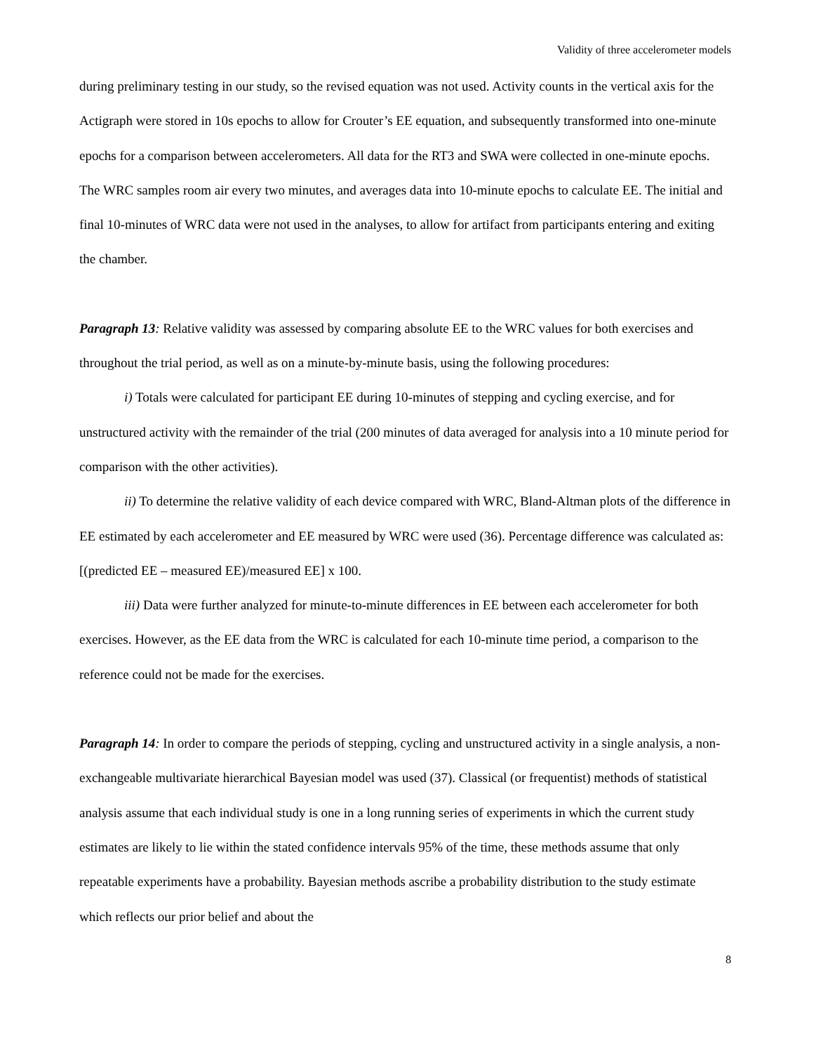Validity of three accelerometer models
during preliminary testing in our study, so the revised equation was not used. Activity counts in the vertical axis for the Actigraph were stored in 10s epochs to allow for Crouter’s EE equation, and subsequently transformed into one-minute epochs for a comparison between accelerometers. All data for the RT3 and SWA were collected in one-minute epochs. The WRC samples room air every two minutes, and averages data into 10-minute epochs to calculate EE. The initial and final 10-minutes of WRC data were not used in the analyses, to allow for artifact from participants entering and exiting the chamber.
Paragraph 13: Relative validity was assessed by comparing absolute EE to the WRC values for both exercises and throughout the trial period, as well as on a minute-by-minute basis, using the following procedures:
i) Totals were calculated for participant EE during 10-minutes of stepping and cycling exercise, and for unstructured activity with the remainder of the trial (200 minutes of data averaged for analysis into a 10 minute period for comparison with the other activities).
ii) To determine the relative validity of each device compared with WRC, Bland-Altman plots of the difference in EE estimated by each accelerometer and EE measured by WRC were used (36). Percentage difference was calculated as: [(predicted EE – measured EE)/measured EE] x 100.
iii) Data were further analyzed for minute-to-minute differences in EE between each accelerometer for both exercises. However, as the EE data from the WRC is calculated for each 10-minute time period, a comparison to the reference could not be made for the exercises.
Paragraph 14: In order to compare the periods of stepping, cycling and unstructured activity in a single analysis, a non-exchangeable multivariate hierarchical Bayesian model was used (37). Classical (or frequentist) methods of statistical analysis assume that each individual study is one in a long running series of experiments in which the current study estimates are likely to lie within the stated confidence intervals 95% of the time, these methods assume that only repeatable experiments have a probability. Bayesian methods ascribe a probability distribution to the study estimate which reflects our prior belief and about the
8